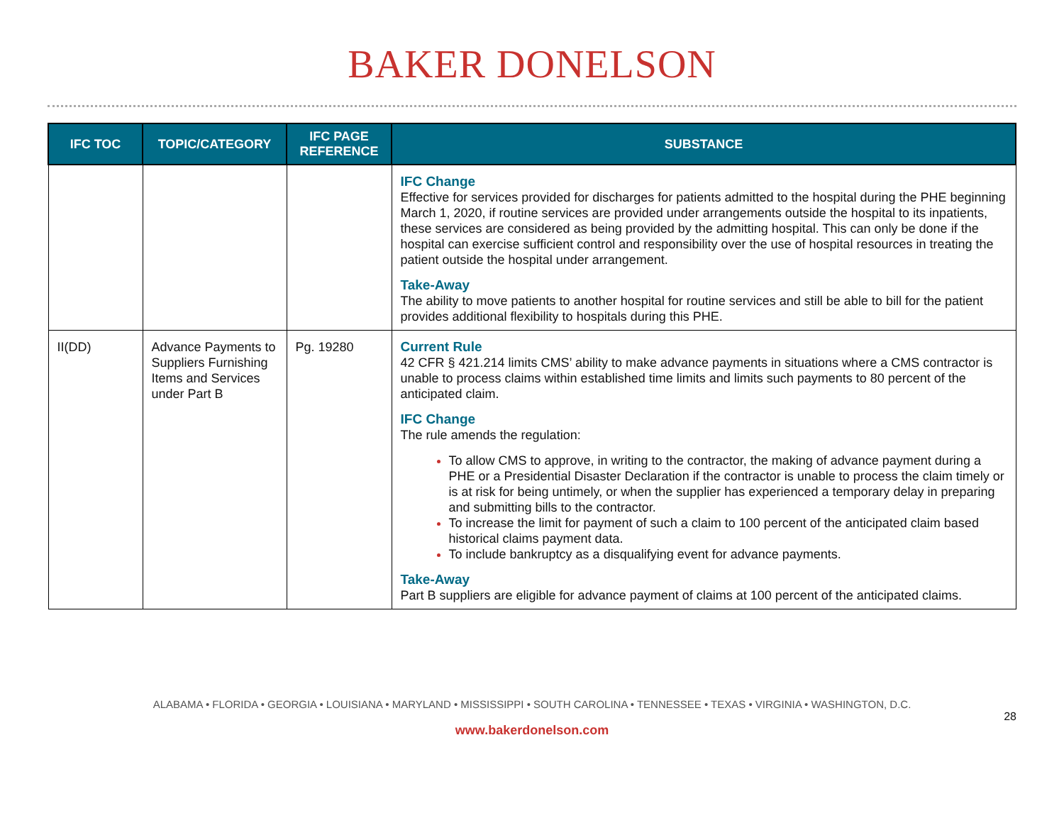BAKER DONELSON
| IFC TOC | TOPIC/CATEGORY | IFC PAGE REFERENCE | SUBSTANCE |
| --- | --- | --- | --- |
| | | | IFC Change Effective for services provided for discharges for patients admitted to the hospital during the PHE beginning March 1, 2020, if routine services are provided under arrangements outside the hospital to its inpatients, these services are considered as being provided by the admitting hospital. This can only be done if the hospital can exercise sufficient control and responsibility over the use of hospital resources in treating the patient outside the hospital under arrangement. Take-Away The ability to move patients to another hospital for routine services and still be able to bill for the patient provides additional flexibility to hospitals during this PHE. |
| II(DD) | Advance Payments to Suppliers Furnishing Items and Services under Part B | Pg. 19280 | Current Rule 42 CFR § 421.214 limits CMS’ ability to make advance payments in situations where a CMS contractor is unable to process claims within established time limits and limits such payments to 80 percent of the anticipated claim. IFC Change The rule amends the regulation: To allow CMS to approve, in writing to the contractor, the making of advance payment during a PHE or a Presidential Disaster Declaration if the contractor is unable to process the claim timely or is at risk for being untimely, or when the supplier has experienced a temporary delay in preparing and submitting bills to the contractor. To increase the limit for payment of such a claim to 100 percent of the anticipated claim based historical claims payment data. To include bankruptcy as a disqualifying event for advance payments. Take-Away Part B suppliers are eligible for advance payment of claims at 100 percent of the anticipated claims. |
ALABAMA • FLORIDA • GEORGIA • LOUISIANA • MARYLAND • MISSISSIPPI • SOUTH CAROLINA • TENNESSEE • TEXAS • VIRGINIA • WASHINGTON, D.C.
28
www.bakerdonelson.com